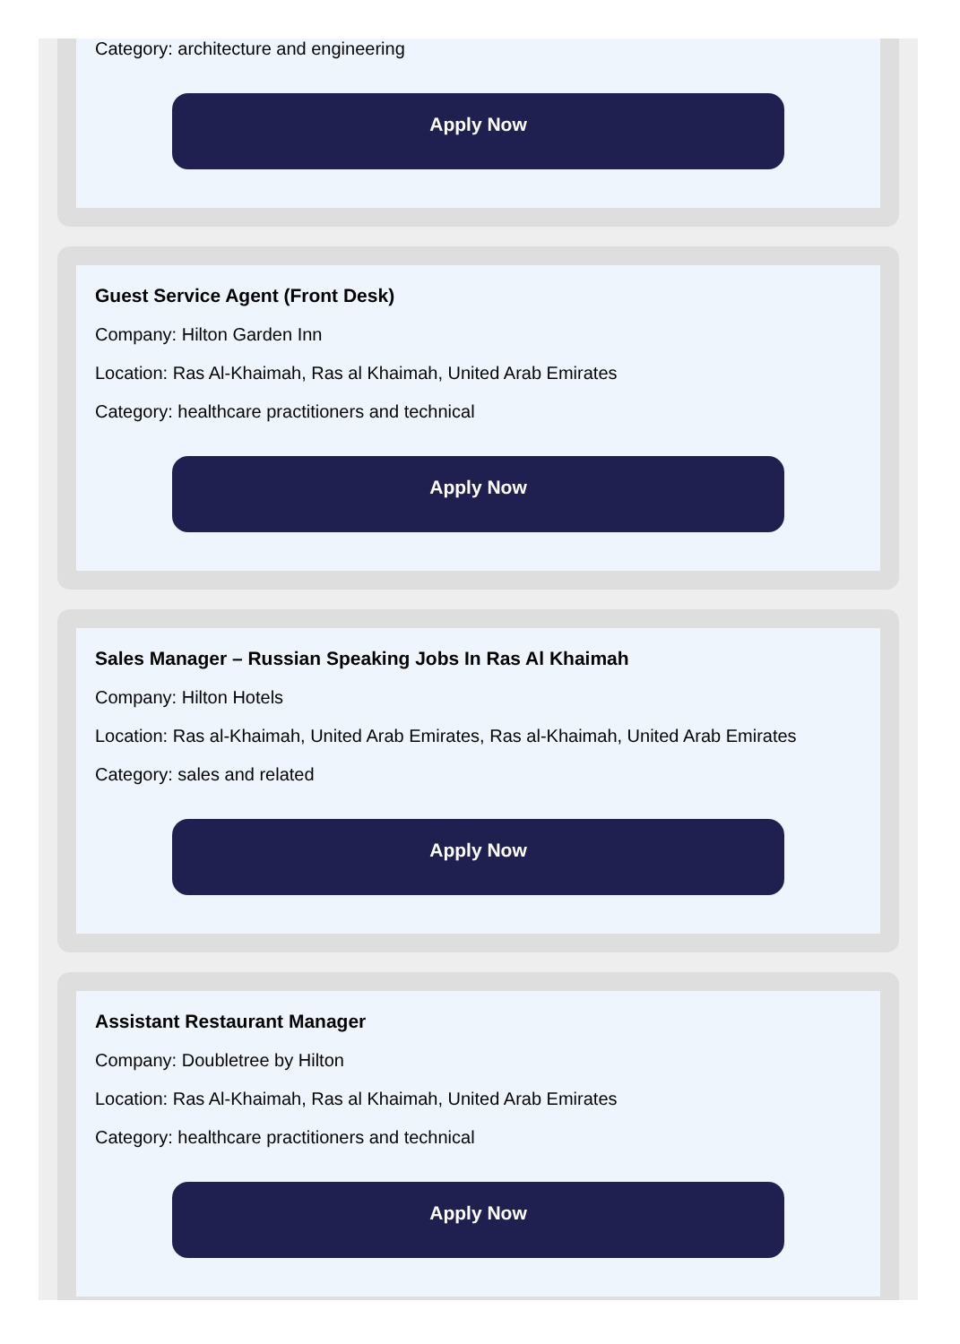Category: architecture and engineering
Apply Now
Guest Service Agent (Front Desk)
Company: Hilton Garden Inn
Location: Ras Al-Khaimah, Ras al Khaimah, United Arab Emirates
Category: healthcare practitioners and technical
Apply Now
Sales Manager – Russian Speaking Jobs In Ras Al Khaimah
Company: Hilton Hotels
Location: Ras al-Khaimah, United Arab Emirates, Ras al-Khaimah, United Arab Emirates
Category: sales and related
Apply Now
Assistant Restaurant Manager
Company: Doubletree by Hilton
Location: Ras Al-Khaimah, Ras al Khaimah, United Arab Emirates
Category: healthcare practitioners and technical
Apply Now